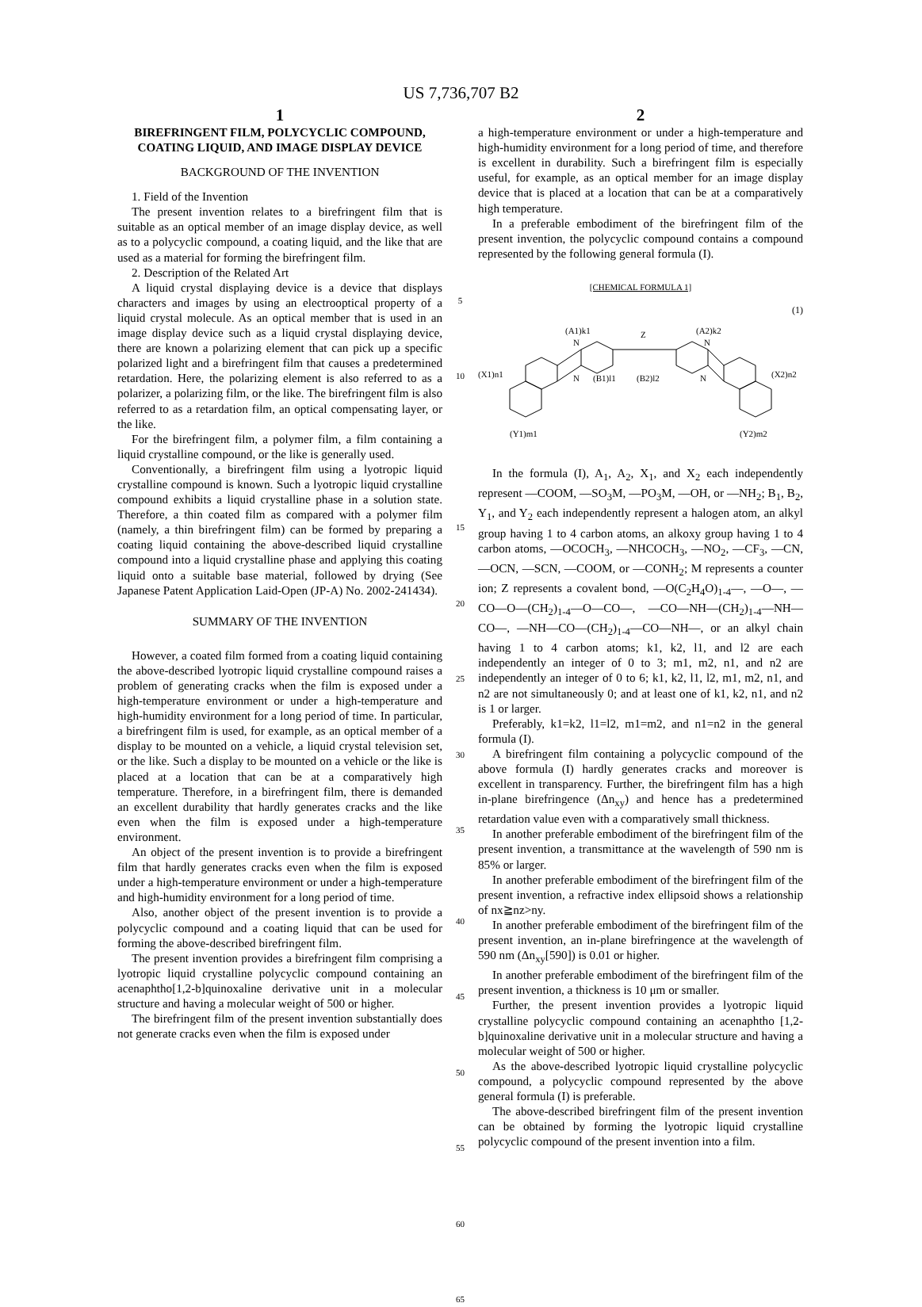US 7,736,707 B2
1
BIREFRINGENT FILM, POLYCYCLIC COMPOUND, COATING LIQUID, AND IMAGE DISPLAY DEVICE
BACKGROUND OF THE INVENTION
1. Field of the Invention
The present invention relates to a birefringent film that is suitable as an optical member of an image display device, as well as to a polycyclic compound, a coating liquid, and the like that are used as a material for forming the birefringent film.
2. Description of the Related Art
A liquid crystal displaying device is a device that displays characters and images by using an electrooptical property of a liquid crystal molecule. As an optical member that is used in an image display device such as a liquid crystal displaying device, there are known a polarizing element that can pick up a specific polarized light and a birefringent film that causes a predetermined retardation. Here, the polarizing element is also referred to as a polarizer, a polarizing film, or the like. The birefringent film is also referred to as a retardation film, an optical compensating layer, or the like.
For the birefringent film, a polymer film, a film containing a liquid crystalline compound, or the like is generally used.
Conventionally, a birefringent film using a lyotropic liquid crystalline compound is known. Such a lyotropic liquid crystalline compound exhibits a liquid crystalline phase in a solution state. Therefore, a thin coated film as compared with a polymer film (namely, a thin birefringent film) can be formed by preparing a coating liquid containing the above-described liquid crystalline compound into a liquid crystalline phase and applying this coating liquid onto a suitable base material, followed by drying (See Japanese Patent Application Laid-Open (JP-A) No. 2002-241434).
SUMMARY OF THE INVENTION
However, a coated film formed from a coating liquid containing the above-described lyotropic liquid crystalline compound raises a problem of generating cracks when the film is exposed under a high-temperature environment or under a high-temperature and high-humidity environment for a long period of time. In particular, a birefringent film is used, for example, as an optical member of a display to be mounted on a vehicle, a liquid crystal television set, or the like. Such a display to be mounted on a vehicle or the like is placed at a location that can be at a comparatively high temperature. Therefore, in a birefringent film, there is demanded an excellent durability that hardly generates cracks and the like even when the film is exposed under a high-temperature environment.
An object of the present invention is to provide a birefringent film that hardly generates cracks even when the film is exposed under a high-temperature environment or under a high-temperature and high-humidity environment for a long period of time.
Also, another object of the present invention is to provide a polycyclic compound and a coating liquid that can be used for forming the above-described birefringent film.
The present invention provides a birefringent film comprising a lyotropic liquid crystalline polycyclic compound containing an acenaphtho[1,2-b]quinoxaline derivative unit in a molecular structure and having a molecular weight of 500 or higher.
The birefringent film of the present invention substantially does not generate cracks even when the film is exposed under
5
10
15
20
25
30
35
40
45
50
55
60
65
2
a high-temperature environment or under a high-temperature and high-humidity environment for a long period of time, and therefore is excellent in durability. Such a birefringent film is especially useful, for example, as an optical member for an image display device that is placed at a location that can be at a comparatively high temperature.
In a preferable embodiment of the birefringent film of the present invention, the polycyclic compound contains a compound represented by the following general formula (I).
[CHEMICAL FORMULA 1]
(1)
(A1)k1
Z
(A2)k2
(X1)n1
(X2)n2
(B1)l1
(B2)l2
(Y1)m1
(Y2)m2
N
N
N
N
In the formula (I), A<sub>1</sub>, A<sub>2</sub>, X<sub>1</sub>, and X<sub>2</sub> each independently represent —COOM, —SO<sub>3</sub>M, —PO<sub>3</sub>M, —OH, or —NH<sub>2</sub>; B<sub>1</sub>, B<sub>2</sub>, Y<sub>1</sub>, and Y<sub>2</sub> each independently represent a halogen atom, an alkyl group having 1 to 4 carbon atoms, an alkoxy group having 1 to 4 carbon atoms, —OCOCH<sub>3</sub>, —NHCOCH<sub>3</sub>, —NO<sub>2</sub>, —CF<sub>3</sub>, —CN, —OCN, —SCN, —COOM, or —CONH<sub>2</sub>; M represents a counter ion; Z represents a covalent bond, —O(C<sub>2</sub>H<sub>4</sub>O)<sub>1-4</sub>—, —O—, —CO—O—(CH<sub>2</sub>)<sub>1-4</sub>—O—CO—, —CO—NH—(CH<sub>2</sub>)<sub>1-4</sub>—NH—CO—, —NH—CO—(CH<sub>2</sub>)<sub>1-4</sub>—CO—NH—, or an alkyl chain having 1 to 4 carbon atoms; k1, k2, l1, and l2 are each independently an integer of 0 to 3; m1, m2, n1, and n2 are independently an integer of 0 to 6; k1, k2, l1, l2, m1, m2, n1, and n2 are not simultaneously 0; and at least one of k1, k2, n1, and n2 is 1 or larger.
Preferably, k1=k2, l1=l2, m1=m2, and n1=n2 in the general formula (I).
A birefringent film containing a polycyclic compound of the above formula (I) hardly generates cracks and moreover is excellent in transparency. Further, the birefringent film has a high in-plane birefringence (Δn<sub>xy</sub>) and hence has a predetermined retardation value even with a comparatively small thickness.
In another preferable embodiment of the birefringent film of the present invention, a transmittance at the wavelength of 590 nm is 85% or larger.
In another preferable embodiment of the birefringent film of the present invention, a refractive index ellipsoid shows a relationship of nx≧nz>ny.
In another preferable embodiment of the birefringent film of the present invention, an in-plane birefringence at the wavelength of 590 nm (Δn<sub>xy</sub>[590]) is 0.01 or higher.
In another preferable embodiment of the birefringent film of the present invention, a thickness is 10 μm or smaller.
Further, the present invention provides a lyotropic liquid crystalline polycyclic compound containing an acenaphtho [1,2-b]quinoxaline derivative unit in a molecular structure and having a molecular weight of 500 or higher.
As the above-described lyotropic liquid crystalline polycyclic compound, a polycyclic compound represented by the above general formula (I) is preferable.
The above-described birefringent film of the present invention can be obtained by forming the lyotropic liquid crystalline polycyclic compound of the present invention into a film.